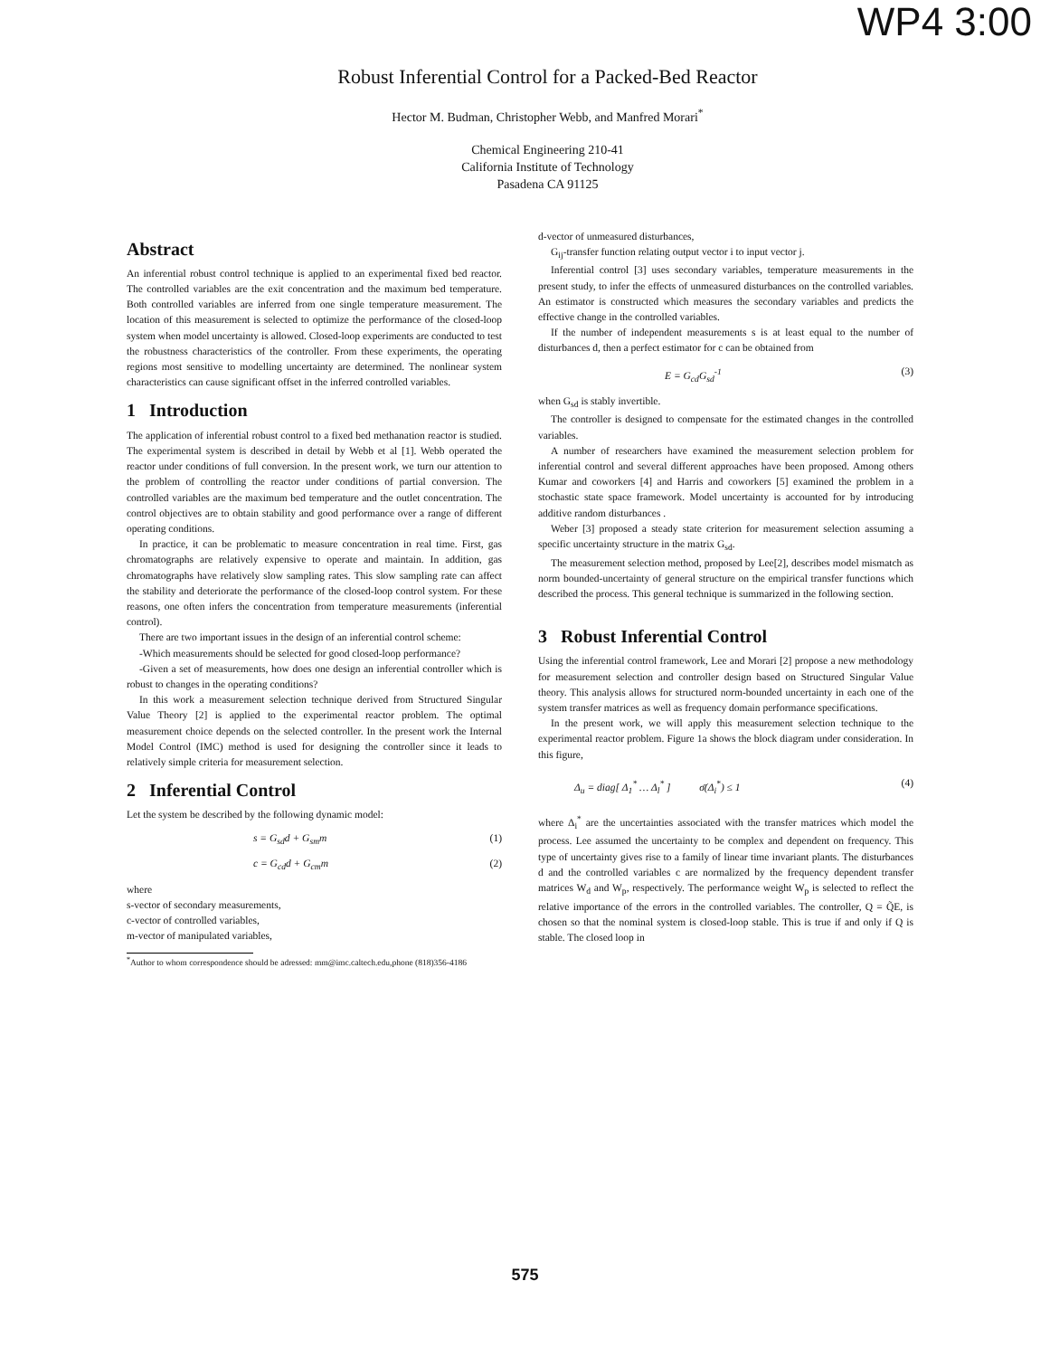WP4 3:00
Robust Inferential Control for a Packed-Bed Reactor
Hector M. Budman, Christopher Webb, and Manfred Morari<sup>*</sup>
Chemical Engineering 210-41
California Institute of Technology
Pasadena CA 91125
Abstract
An inferential robust control technique is applied to an experimental fixed bed reactor. The controlled variables are the exit concentration and the maximum bed temperature. Both controlled variables are inferred from one single temperature measurement. The location of this measurement is selected to optimize the performance of the closed-loop system when model uncertainty is allowed. Closed-loop experiments are conducted to test the robustness characteristics of the controller. From these experiments, the operating regions most sensitive to modelling uncertainty are determined. The nonlinear system characteristics can cause significant offset in the inferred controlled variables.
1 Introduction
The application of inferential robust control to a fixed bed methanation reactor is studied. The experimental system is described in detail by Webb et al [1]. Webb operated the reactor under conditions of full conversion. In the present work, we turn our attention to the problem of controlling the reactor under conditions of partial conversion. The controlled variables are the maximum bed temperature and the outlet concentration. The control objectives are to obtain stability and good performance over a range of different operating conditions.
In practice, it can be problematic to measure concentration in real time. First, gas chromatographs are relatively expensive to operate and maintain. In addition, gas chromatographs have relatively slow sampling rates. This slow sampling rate can affect the stability and deteriorate the performance of the closed-loop control system. For these reasons, one often infers the concentration from temperature measurements (inferential control).
There are two important issues in the design of an inferential control scheme:
-Which measurements should be selected for good closed-loop performance?
-Given a set of measurements, how does one design an inferential controller which is robust to changes in the operating conditions?
In this work a measurement selection technique derived from Structured Singular Value Theory [2] is applied to the experimental reactor problem. The optimal measurement choice depends on the selected controller. In the present work the Internal Model Control (IMC) method is used for designing the controller since it leads to relatively simple criteria for measurement selection.
2 Inferential Control
Let the system be described by the following dynamic model:
s = G<sub>sd</sub>d + G<sub>sm</sub>m (1)
c = G<sub>cd</sub>d + G<sub>cm</sub>m (2)
where
s-vector of secondary measurements,
c-vector of controlled variables,
m-vector of manipulated variables,
<sup>*</sup> Author to whom correspondence should be adressed: mm@imc.caltech.edu,phone (818)356-4186
d-vector of unmeasured disturbances,
G<sub>ij</sub>-transfer function relating output vector i to input vector j.
Inferential control [3] uses secondary variables, temperature measurements in the present study, to infer the effects of unmeasured disturbances on the controlled variables. An estimator is constructed which measures the secondary variables and predicts the effective change in the controlled variables.
If the number of independent measurements s is at least equal to the number of disturbances d, then a perfect estimator for c can be obtained from
E = G<sub>cd</sub>G<sub>sd</sub><sup>-1</sup> (3)
when G<sub>sd</sub> is stably invertible.
The controller is designed to compensate for the estimated changes in the controlled variables.
A number of researchers have examined the measurement selection problem for inferential control and several different approaches have been proposed. Among others Kumar and coworkers [4] and Harris and coworkers [5] examined the problem in a stochastic state space framework. Model uncertainty is accounted for by introducing additive random disturbances .
Weber [3] proposed a steady state criterion for measurement selection assuming a specific uncertainty structure in the matrix G<sub>sd</sub>.
The measurement selection method, proposed by Lee[2], describes model mismatch as norm bounded-uncertainty of general structure on the empirical transfer functions which described the process. This general technique is summarized in the following section.
3 Robust Inferential Control
Using the inferential control framework, Lee and Morari [2] propose a new methodology for measurement selection and controller design based on Structured Singular Value theory. This analysis allows for structured norm-bounded uncertainty in each one of the system transfer matrices as well as frequency domain performance specifications.
In the present work, we will apply this measurement selection technique to the experimental reactor problem. Figure 1a shows the block diagram under consideration. In this figure,
Δ<sub>u</sub> = diag[ Δ<sub>1</sub><sup>*</sup> … Δ<sub>l</sub><sup>*</sup> ] σ̄(Δ<sub>i</sub><sup>*</sup>) ≤ 1 (4)
where Δ<sub>i</sub><sup>*</sup> are the uncertainties associated with the transfer matrices which model the process. Lee assumed the uncertainty to be complex and dependent on frequency. This type of uncertainty gives rise to a family of linear time invariant plants. The disturbances d and the controlled variables c are normalized by the frequency dependent transfer matrices W<sub>d</sub> and W<sub>p</sub>, respectively. The performance weight W<sub>p</sub> is selected to reflect the relative importance of the errors in the controlled variables. The controller, Q = Q̃E, is chosen so that the nominal system is closed-loop stable. This is true if and only if Q is stable. The closed loop in
575